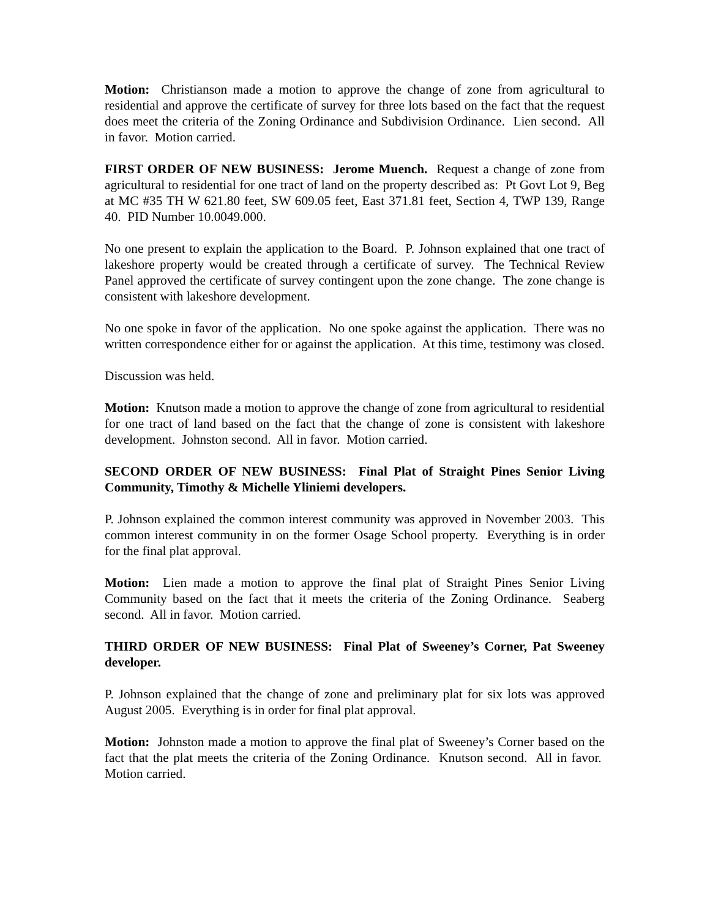Motion: Christianson made a motion to approve the change of zone from agricultural to residential and approve the certificate of survey for three lots based on the fact that the request does meet the criteria of the Zoning Ordinance and Subdivision Ordinance. Lien second. All in favor. Motion carried.
FIRST ORDER OF NEW BUSINESS: Jerome Muench. Request a change of zone from agricultural to residential for one tract of land on the property described as: Pt Govt Lot 9, Beg at MC #35 TH W 621.80 feet, SW 609.05 feet, East 371.81 feet, Section 4, TWP 139, Range 40. PID Number 10.0049.000.
No one present to explain the application to the Board. P. Johnson explained that one tract of lakeshore property would be created through a certificate of survey. The Technical Review Panel approved the certificate of survey contingent upon the zone change. The zone change is consistent with lakeshore development.
No one spoke in favor of the application. No one spoke against the application. There was no written correspondence either for or against the application. At this time, testimony was closed.
Discussion was held.
Motion: Knutson made a motion to approve the change of zone from agricultural to residential for one tract of land based on the fact that the change of zone is consistent with lakeshore development. Johnston second. All in favor. Motion carried.
SECOND ORDER OF NEW BUSINESS: Final Plat of Straight Pines Senior Living Community, Timothy & Michelle Yliniemi developers.
P. Johnson explained the common interest community was approved in November 2003. This common interest community in on the former Osage School property. Everything is in order for the final plat approval.
Motion: Lien made a motion to approve the final plat of Straight Pines Senior Living Community based on the fact that it meets the criteria of the Zoning Ordinance. Seaberg second. All in favor. Motion carried.
THIRD ORDER OF NEW BUSINESS: Final Plat of Sweeney’s Corner, Pat Sweeney developer.
P. Johnson explained that the change of zone and preliminary plat for six lots was approved August 2005. Everything is in order for final plat approval.
Motion: Johnston made a motion to approve the final plat of Sweeney’s Corner based on the fact that the plat meets the criteria of the Zoning Ordinance. Knutson second. All in favor. Motion carried.